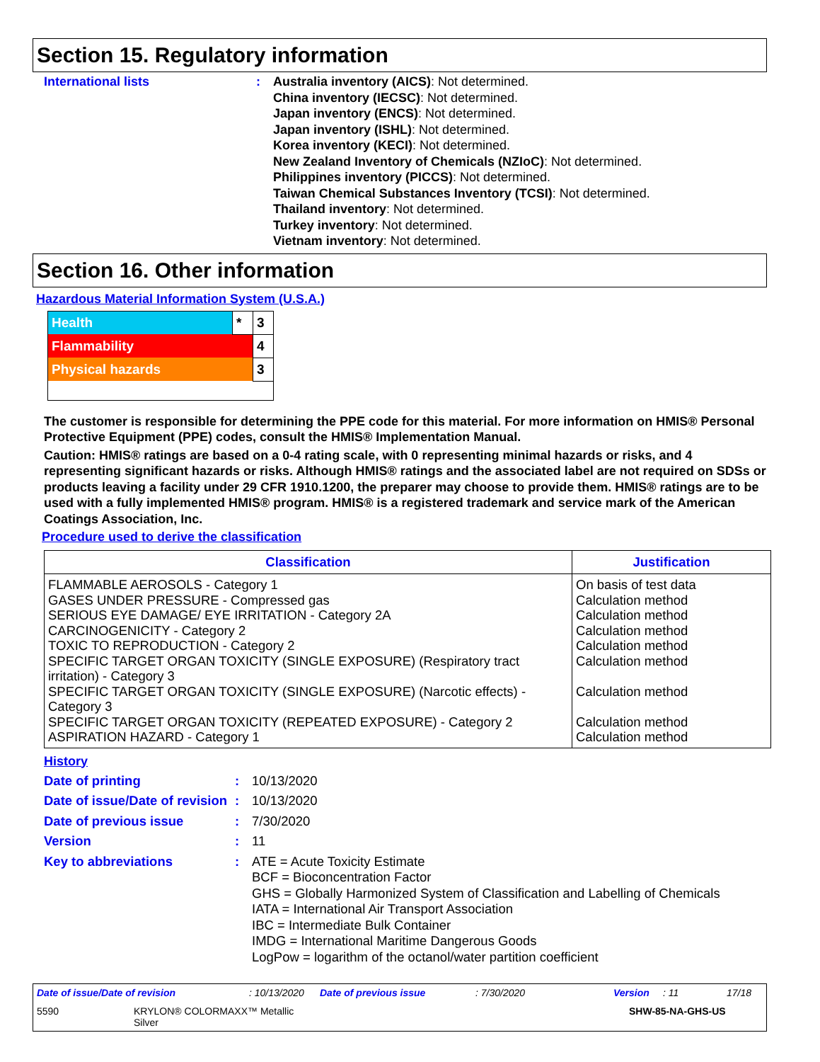Section 15. Regulatory information
International lists : Australia inventory (AICS): Not determined.
China inventory (IECSC): Not determined.
Japan inventory (ENCS): Not determined.
Japan inventory (ISHL): Not determined.
Korea inventory (KECI): Not determined.
New Zealand Inventory of Chemicals (NZIoC): Not determined.
Philippines inventory (PICCS): Not determined.
Taiwan Chemical Substances Inventory (TCSI): Not determined.
Thailand inventory: Not determined.
Turkey inventory: Not determined.
Vietnam inventory: Not determined.
Section 16. Other information
Hazardous Material Information System (U.S.A.)
| Health | * | 3 |
| Flammability | | 4 |
| Physical hazards | | 3 |
The customer is responsible for determining the PPE code for this material. For more information on HMIS® Personal Protective Equipment (PPE) codes, consult the HMIS® Implementation Manual.
Caution: HMIS® ratings are based on a 0-4 rating scale, with 0 representing minimal hazards or risks, and 4 representing significant hazards or risks. Although HMIS® ratings and the associated label are not required on SDSs or products leaving a facility under 29 CFR 1910.1200, the preparer may choose to provide them. HMIS® ratings are to be used with a fully implemented HMIS® program. HMIS® is a registered trademark and service mark of the American Coatings Association, Inc.
Procedure used to derive the classification
| Classification | Justification |
| --- | --- |
| FLAMMABLE AEROSOLS - Category 1 GASES UNDER PRESSURE - Compressed gas SERIOUS EYE DAMAGE/ EYE IRRITATION - Category 2A CARCINOGENICITY - Category 2 TOXIC TO REPRODUCTION - Category 2 SPECIFIC TARGET ORGAN TOXICITY (SINGLE EXPOSURE) (Respiratory tract irritation) - Category 3 SPECIFIC TARGET ORGAN TOXICITY (SINGLE EXPOSURE) (Narcotic effects) - Category 3 SPECIFIC TARGET ORGAN TOXICITY (REPEATED EXPOSURE) - Category 2 ASPIRATION HAZARD - Category 1 | On basis of test data Calculation method Calculation method Calculation method Calculation method Calculation method Calculation method Calculation method Calculation method |
History
Date of printing : 10/13/2020
Date of issue/Date of revision
: 10/13/2020
Date of previous issue : 7/30/2020
Version : 11
Key to abbreviations : ATE = Acute Toxicity Estimate
BCF = Bioconcentration Factor
GHS = Globally Harmonized System of Classification and Labelling of Chemicals
IATA = International Air Transport Association
IBC = Intermediate Bulk Container
IMDG = International Maritime Dangerous Goods
LogPow = logarithm of the octanol/water partition coefficient
Date of issue/Date of revision: 10/13/2020 Date of previous issue: 7/30/2020 Version: 11 17/18
5590 KRYLON® COLORMAXX™ Metallic
Silver SHW-85-NA-GHS-US